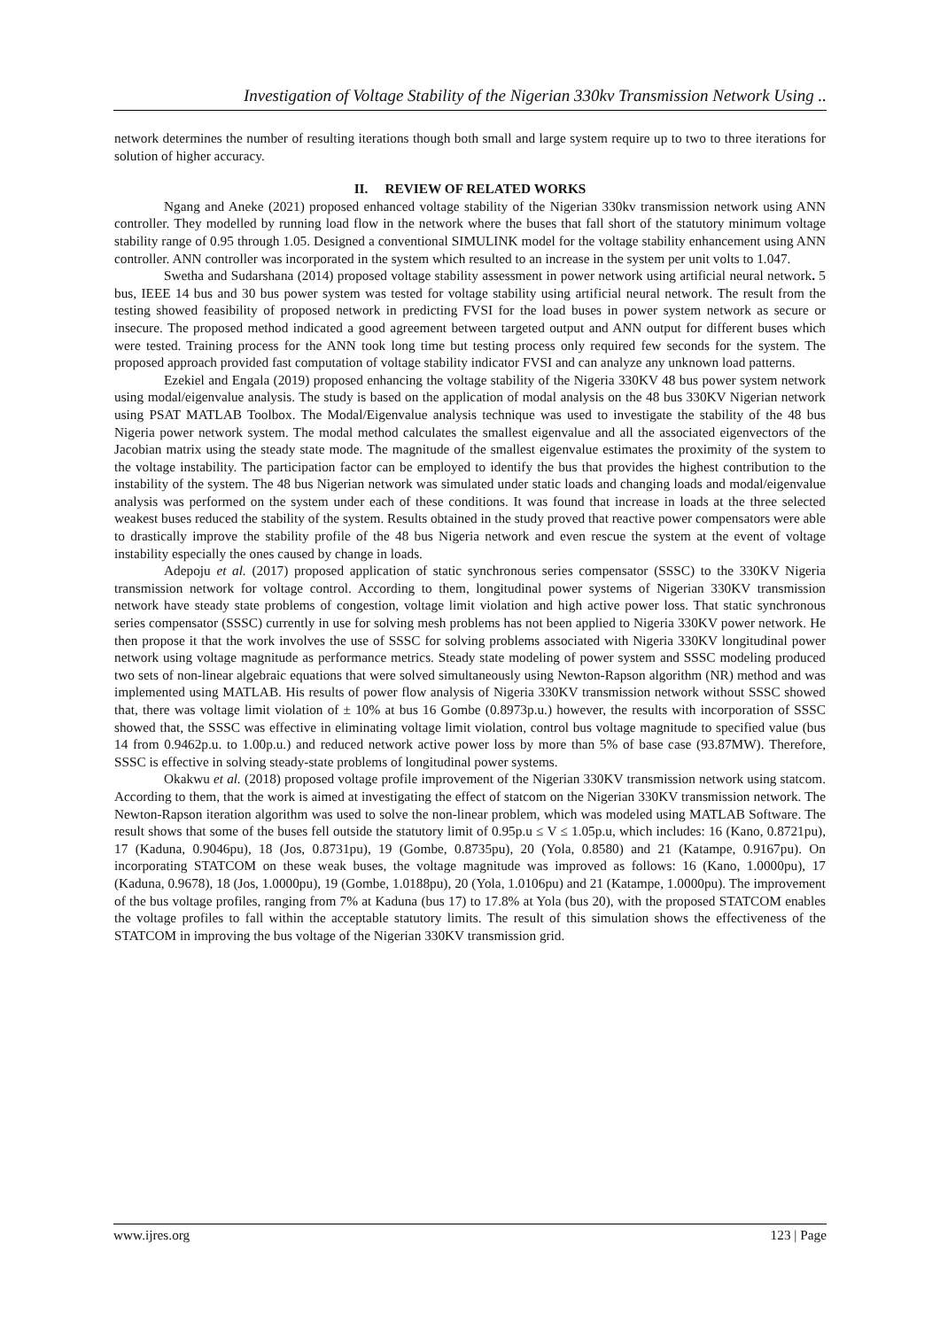Investigation of Voltage Stability of the Nigerian 330kv Transmission Network Using ..
network determines the number of resulting iterations though both small and large system require up to two to three iterations for solution of higher accuracy.
II. REVIEW OF RELATED WORKS
Ngang and Aneke (2021) proposed enhanced voltage stability of the Nigerian 330kv transmission network using ANN controller. They modelled by running load flow in the network where the buses that fall short of the statutory minimum voltage stability range of 0.95 through 1.05. Designed a conventional SIMULINK model for the voltage stability enhancement using ANN controller. ANN controller was incorporated in the system which resulted to an increase in the system per unit volts to 1.047.
Swetha and Sudarshana (2014) proposed voltage stability assessment in power network using artificial neural network. 5 bus, IEEE 14 bus and 30 bus power system was tested for voltage stability using artificial neural network. The result from the testing showed feasibility of proposed network in predicting FVSI for the load buses in power system network as secure or insecure. The proposed method indicated a good agreement between targeted output and ANN output for different buses which were tested. Training process for the ANN took long time but testing process only required few seconds for the system. The proposed approach provided fast computation of voltage stability indicator FVSI and can analyze any unknown load patterns.
Ezekiel and Engala (2019) proposed enhancing the voltage stability of the Nigeria 330KV 48 bus power system network using modal/eigenvalue analysis. The study is based on the application of modal analysis on the 48 bus 330KV Nigerian network using PSAT MATLAB Toolbox. The Modal/Eigenvalue analysis technique was used to investigate the stability of the 48 bus Nigeria power network system. The modal method calculates the smallest eigenvalue and all the associated eigenvectors of the Jacobian matrix using the steady state mode. The magnitude of the smallest eigenvalue estimates the proximity of the system to the voltage instability. The participation factor can be employed to identify the bus that provides the highest contribution to the instability of the system. The 48 bus Nigerian network was simulated under static loads and changing loads and modal/eigenvalue analysis was performed on the system under each of these conditions. It was found that increase in loads at the three selected weakest buses reduced the stability of the system. Results obtained in the study proved that reactive power compensators were able to drastically improve the stability profile of the 48 bus Nigeria network and even rescue the system at the event of voltage instability especially the ones caused by change in loads.
Adepoju et al. (2017) proposed application of static synchronous series compensator (SSSC) to the 330KV Nigeria transmission network for voltage control. According to them, longitudinal power systems of Nigerian 330KV transmission network have steady state problems of congestion, voltage limit violation and high active power loss. That static synchronous series compensator (SSSC) currently in use for solving mesh problems has not been applied to Nigeria 330KV power network. He then propose it that the work involves the use of SSSC for solving problems associated with Nigeria 330KV longitudinal power network using voltage magnitude as performance metrics. Steady state modeling of power system and SSSC modeling produced two sets of non-linear algebraic equations that were solved simultaneously using Newton-Rapson algorithm (NR) method and was implemented using MATLAB. His results of power flow analysis of Nigeria 330KV transmission network without SSSC showed that, there was voltage limit violation of ± 10% at bus 16 Gombe (0.8973p.u.) however, the results with incorporation of SSSC showed that, the SSSC was effective in eliminating voltage limit violation, control bus voltage magnitude to specified value (bus 14 from 0.9462p.u. to 1.00p.u.) and reduced network active power loss by more than 5% of base case (93.87MW). Therefore, SSSC is effective in solving steady-state problems of longitudinal power systems.
Okakwu et al. (2018) proposed voltage profile improvement of the Nigerian 330KV transmission network using statcom. According to them, that the work is aimed at investigating the effect of statcom on the Nigerian 330KV transmission network. The Newton-Rapson iteration algorithm was used to solve the non-linear problem, which was modeled using MATLAB Software. The result shows that some of the buses fell outside the statutory limit of 0.95p.u ≤ V ≤ 1.05p.u, which includes: 16 (Kano, 0.8721pu), 17 (Kaduna, 0.9046pu), 18 (Jos, 0.8731pu), 19 (Gombe, 0.8735pu), 20 (Yola, 0.8580) and 21 (Katampe, 0.9167pu). On incorporating STATCOM on these weak buses, the voltage magnitude was improved as follows: 16 (Kano, 1.0000pu), 17 (Kaduna, 0.9678), 18 (Jos, 1.0000pu), 19 (Gombe, 1.0188pu), 20 (Yola, 1.0106pu) and 21 (Katampe, 1.0000pu). The improvement of the bus voltage profiles, ranging from 7% at Kaduna (bus 17) to 17.8% at Yola (bus 20), with the proposed STATCOM enables the voltage profiles to fall within the acceptable statutory limits. The result of this simulation shows the effectiveness of the STATCOM in improving the bus voltage of the Nigerian 330KV transmission grid.
www.ijres.org 123 | Page